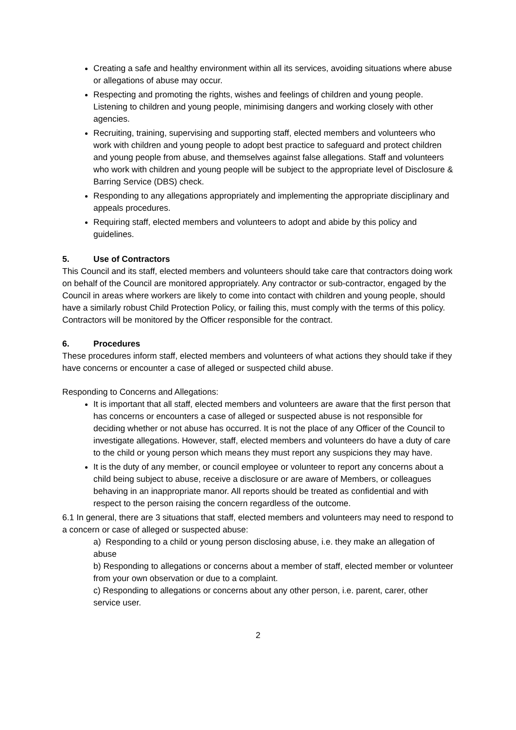Creating a safe and healthy environment within all its services, avoiding situations where abuse or allegations of abuse may occur.
Respecting and promoting the rights, wishes and feelings of children and young people. Listening to children and young people, minimising dangers and working closely with other agencies.
Recruiting, training, supervising and supporting staff, elected members and volunteers who work with children and young people to adopt best practice to safeguard and protect children and young people from abuse, and themselves against false allegations. Staff and volunteers who work with children and young people will be subject to the appropriate level of Disclosure & Barring Service (DBS) check.
Responding to any allegations appropriately and implementing the appropriate disciplinary and appeals procedures.
Requiring staff, elected members and volunteers to adopt and abide by this policy and guidelines.
5. Use of Contractors
This Council and its staff, elected members and volunteers should take care that contractors doing work on behalf of the Council are monitored appropriately. Any contractor or sub-contractor, engaged by the Council in areas where workers are likely to come into contact with children and young people, should have a similarly robust Child Protection Policy, or failing this, must comply with the terms of this policy. Contractors will be monitored by the Officer responsible for the contract.
6. Procedures
These procedures inform staff, elected members and volunteers of what actions they should take if they have concerns or encounter a case of alleged or suspected child abuse.
Responding to Concerns and Allegations:
It is important that all staff, elected members and volunteers are aware that the first person that has concerns or encounters a case of alleged or suspected abuse is not responsible for deciding whether or not abuse has occurred. It is not the place of any Officer of the Council to investigate allegations. However, staff, elected members and volunteers do have a duty of care to the child or young person which means they must report any suspicions they may have.
It is the duty of any member, or council employee or volunteer to report any concerns about a child being subject to abuse, receive a disclosure or are aware of Members, or colleagues behaving in an inappropriate manor. All reports should be treated as confidential and with respect to the person raising the concern regardless of the outcome.
6.1 In general, there are 3 situations that staff, elected members and volunteers may need to respond to a concern or case of alleged or suspected abuse:
a) Responding to a child or young person disclosing abuse, i.e. they make an allegation of abuse
b) Responding to allegations or concerns about a member of staff, elected member or volunteer from your own observation or due to a complaint.
c) Responding to allegations or concerns about any other person, i.e. parent, carer, other service user.
2